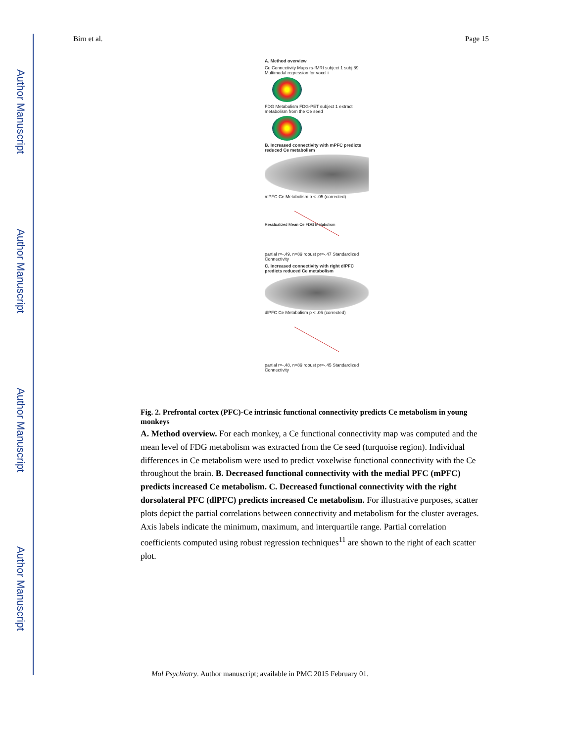Author Manuscript
Author Manuscript
Author Manuscript
Author Manuscript
Birn et al. Page 15
A. Method overview
Ce Connectivity Maps rs-fMRI subject 1 subj 89 Multimodal regression for voxel i
FDG Metabolism FDG-PET subject 1 extract metabolism from the Ce seed
B. Increased connectivity with mPFC predicts reduced Ce metabolism
mPFC Ce Metabolism p < .05 (corrected)
Residualized Mean Ce FDG Metabolism
partial r=-.49, n=89 robust pr=-.47 Standardized Connectivity
C. Increased connectivity with right dlPFC predicts reduced Ce metabolism
dlPFC Ce Metabolism p < .05 (corrected)
partial r=-.48, n=89 robust pr=-.45 Standardized Connectivity
Fig. 2. Prefrontal cortex (PFC)-Ce intrinsic functional connectivity predicts Ce metabolism in young monkeys
A. Method overview. For each monkey, a Ce functional connectivity map was computed and the mean level of FDG metabolism was extracted from the Ce seed (turquoise region). Individual differences in Ce metabolism were used to predict voxelwise functional connectivity with the Ce throughout the brain. B. Decreased functional connectivity with the medial PFC (mPFC) predicts increased Ce metabolism. C. Decreased functional connectivity with the right dorsolateral PFC (dlPFC) predicts increased Ce metabolism. For illustrative purposes, scatter plots depict the partial correlations between connectivity and metabolism for the cluster averages. Axis labels indicate the minimum, maximum, and interquartile range. Partial correlation coefficients computed using robust regression techniques<sup>11</sup> are shown to the right of each scatter plot.
Mol Psychiatry. Author manuscript; available in PMC 2015 February 01.